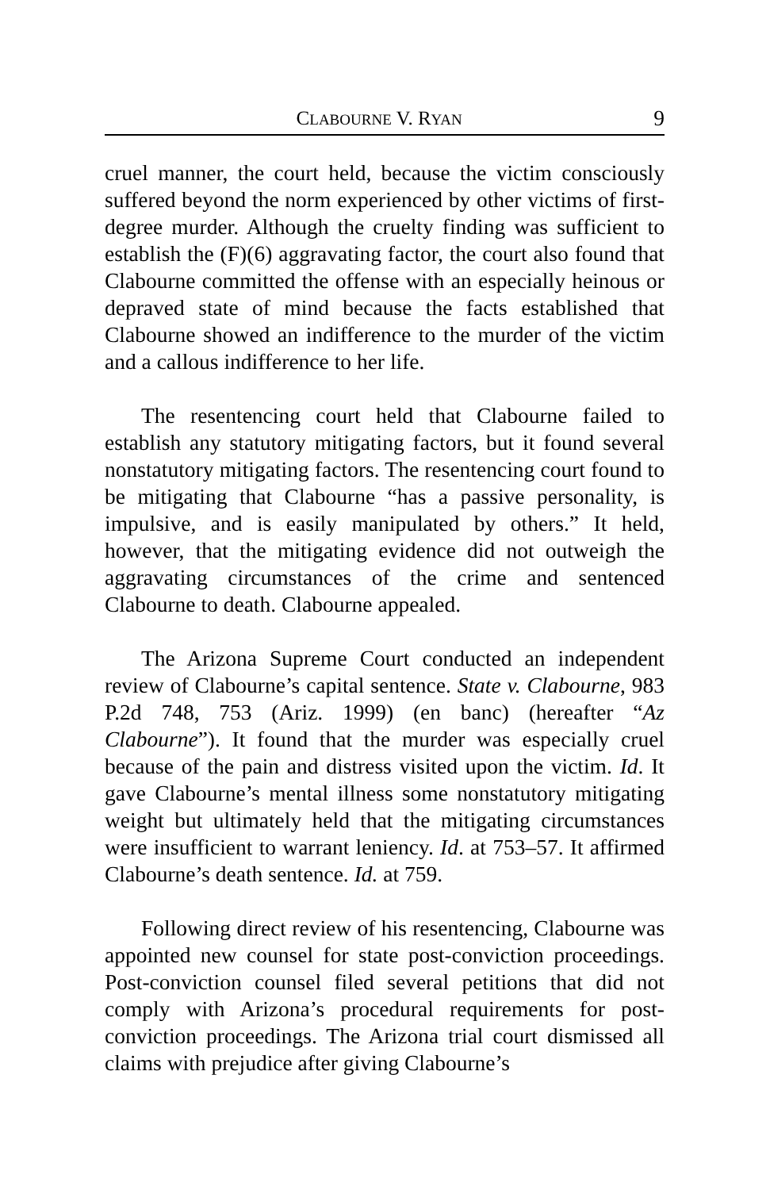CLABOURNE V. RYAN 9
cruel manner, the court held, because the victim consciously suffered beyond the norm experienced by other victims of first-degree murder. Although the cruelty finding was sufficient to establish the (F)(6) aggravating factor, the court also found that Clabourne committed the offense with an especially heinous or depraved state of mind because the facts established that Clabourne showed an indifference to the murder of the victim and a callous indifference to her life.
The resentencing court held that Clabourne failed to establish any statutory mitigating factors, but it found several nonstatutory mitigating factors. The resentencing court found to be mitigating that Clabourne “has a passive personality, is impulsive, and is easily manipulated by others.” It held, however, that the mitigating evidence did not outweigh the aggravating circumstances of the crime and sentenced Clabourne to death. Clabourne appealed.
The Arizona Supreme Court conducted an independent review of Clabourne’s capital sentence. State v. Clabourne, 983 P.2d 748, 753 (Ariz. 1999) (en banc) (hereafter “Az Clabourne”). It found that the murder was especially cruel because of the pain and distress visited upon the victim. Id. It gave Clabourne’s mental illness some nonstatutory mitigating weight but ultimately held that the mitigating circumstances were insufficient to warrant leniency. Id. at 753–57. It affirmed Clabourne’s death sentence. Id. at 759.
Following direct review of his resentencing, Clabourne was appointed new counsel for state post-conviction proceedings. Post-conviction counsel filed several petitions that did not comply with Arizona’s procedural requirements for post-conviction proceedings. The Arizona trial court dismissed all claims with prejudice after giving Clabourne’s